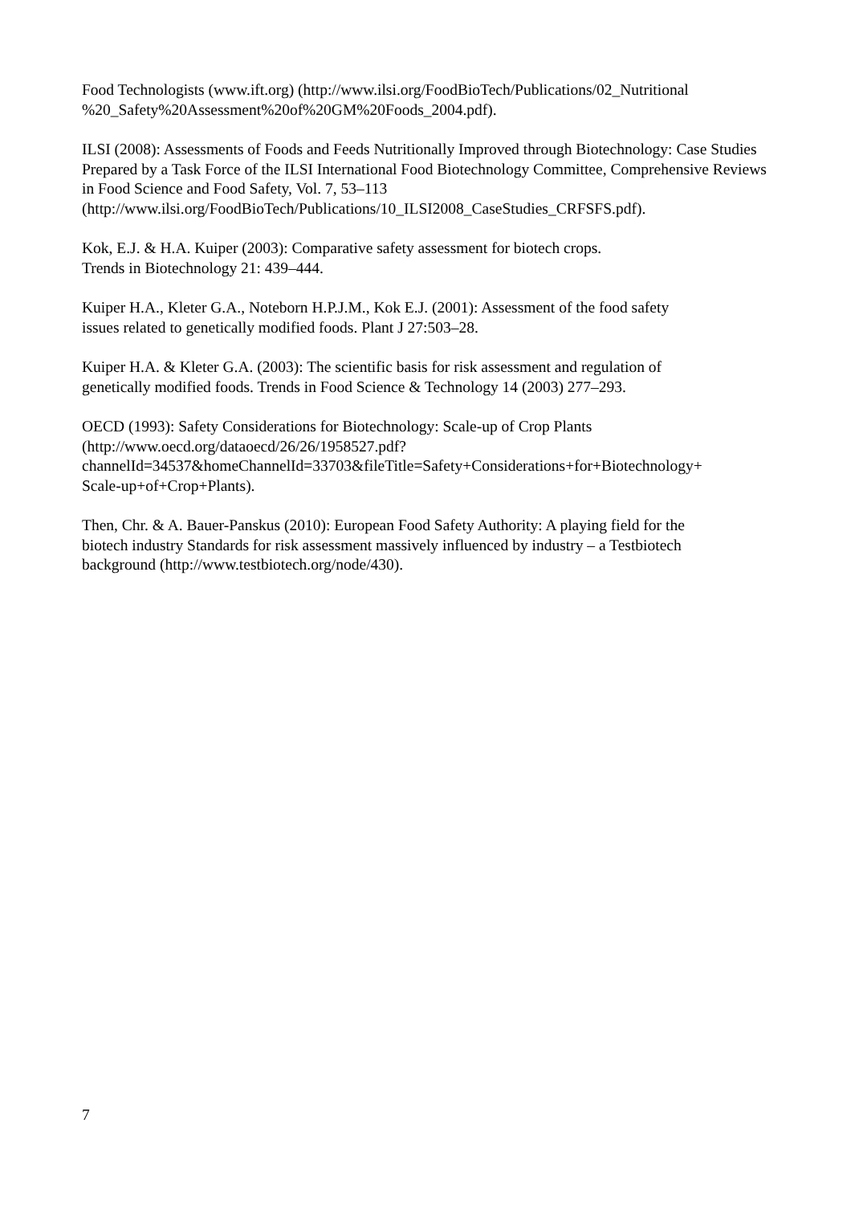Food Technologists (www.ift.org) (http://www.ilsi.org/FoodBioTech/Publications/02_Nutritional
%20_Safety%20Assessment%20of%20GM%20Foods_2004.pdf).
ILSI (2008): Assessments of Foods and Feeds Nutritionally Improved through Biotechnology: Case Studies Prepared by a Task Force of the ILSI International Food Biotechnology Committee, Comprehensive Reviews in Food Science and Food Safety, Vol. 7, 53–113
(http://www.ilsi.org/FoodBioTech/Publications/10_ILSI2008_CaseStudies_CRFSFS.pdf).
Kok, E.J. & H.A. Kuiper (2003): Comparative safety assessment for biotech crops.
Trends in Biotechnology 21: 439–444.
Kuiper H.A., Kleter G.A., Noteborn H.P.J.M., Kok E.J. (2001): Assessment of the food safety
issues related to genetically modified foods. Plant J 27:503–28.
Kuiper H.A. & Kleter G.A. (2003): The scientific basis for risk assessment and regulation of
genetically modified foods. Trends in Food Science & Technology 14 (2003) 277–293.
OECD (1993): Safety Considerations for Biotechnology: Scale-up of Crop Plants
(http://www.oecd.org/dataoecd/26/26/1958527.pdf?
channelId=34537&homeChannelId=33703&fileTitle=Safety+Considerations+for+Biotechnology+
Scale-up+of+Crop+Plants).
Then, Chr. & A. Bauer-Panskus (2010): European Food Safety Authority: A playing field for the
biotech industry Standards for risk assessment massively influenced by industry – a Testbiotech
background (http://www.testbiotech.org/node/430).
7